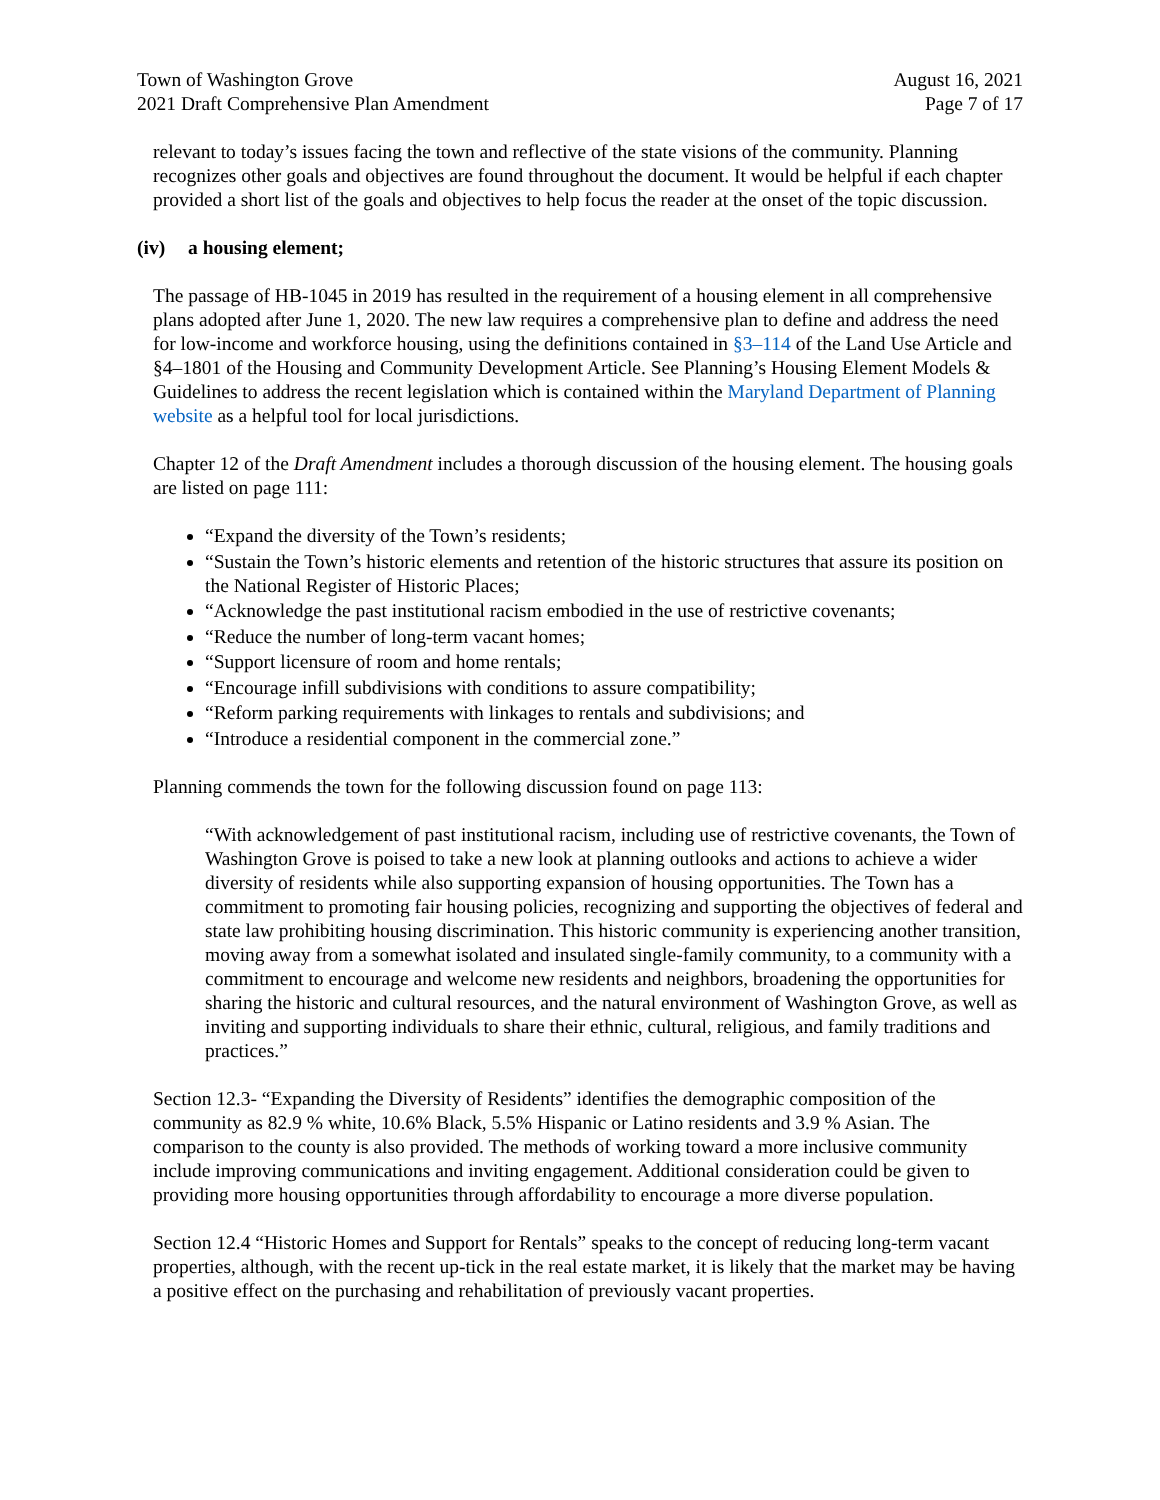Town of Washington Grove
2021 Draft Comprehensive Plan Amendment
August 16, 2021
Page 7 of 17
relevant to today’s issues facing the town and reflective of the state visions of the community. Planning recognizes other goals and objectives are found throughout the document. It would be helpful if each chapter provided a short list of the goals and objectives to help focus the reader at the onset of the topic discussion.
(iv) a housing element;
The passage of HB-1045 in 2019 has resulted in the requirement of a housing element in all comprehensive plans adopted after June 1, 2020. The new law requires a comprehensive plan to define and address the need for low-income and workforce housing, using the definitions contained in §3–114 of the Land Use Article and §4–1801 of the Housing and Community Development Article. See Planning’s Housing Element Models & Guidelines to address the recent legislation which is contained within the Maryland Department of Planning website as a helpful tool for local jurisdictions.
Chapter 12 of the Draft Amendment includes a thorough discussion of the housing element. The housing goals are listed on page 111:
“Expand the diversity of the Town’s residents;
“Sustain the Town’s historic elements and retention of the historic structures that assure its position on the National Register of Historic Places;
“Acknowledge the past institutional racism embodied in the use of restrictive covenants;
“Reduce the number of long-term vacant homes;
“Support licensure of room and home rentals;
“Encourage infill subdivisions with conditions to assure compatibility;
“Reform parking requirements with linkages to rentals and subdivisions; and
“Introduce a residential component in the commercial zone.”
Planning commends the town for the following discussion found on page 113:
“With acknowledgement of past institutional racism, including use of restrictive covenants, the Town of Washington Grove is poised to take a new look at planning outlooks and actions to achieve a wider diversity of residents while also supporting expansion of housing opportunities. The Town has a commitment to promoting fair housing policies, recognizing and supporting the objectives of federal and state law prohibiting housing discrimination. This historic community is experiencing another transition, moving away from a somewhat isolated and insulated single-family community, to a community with a commitment to encourage and welcome new residents and neighbors, broadening the opportunities for sharing the historic and cultural resources, and the natural environment of Washington Grove, as well as inviting and supporting individuals to share their ethnic, cultural, religious, and family traditions and practices.”
Section 12.3- “Expanding the Diversity of Residents” identifies the demographic composition of the community as 82.9 % white, 10.6% Black, 5.5% Hispanic or Latino residents and 3.9 % Asian. The comparison to the county is also provided. The methods of working toward a more inclusive community include improving communications and inviting engagement. Additional consideration could be given to providing more housing opportunities through affordability to encourage a more diverse population.
Section 12.4 “Historic Homes and Support for Rentals” speaks to the concept of reducing long-term vacant properties, although, with the recent up-tick in the real estate market, it is likely that the market may be having a positive effect on the purchasing and rehabilitation of previously vacant properties.